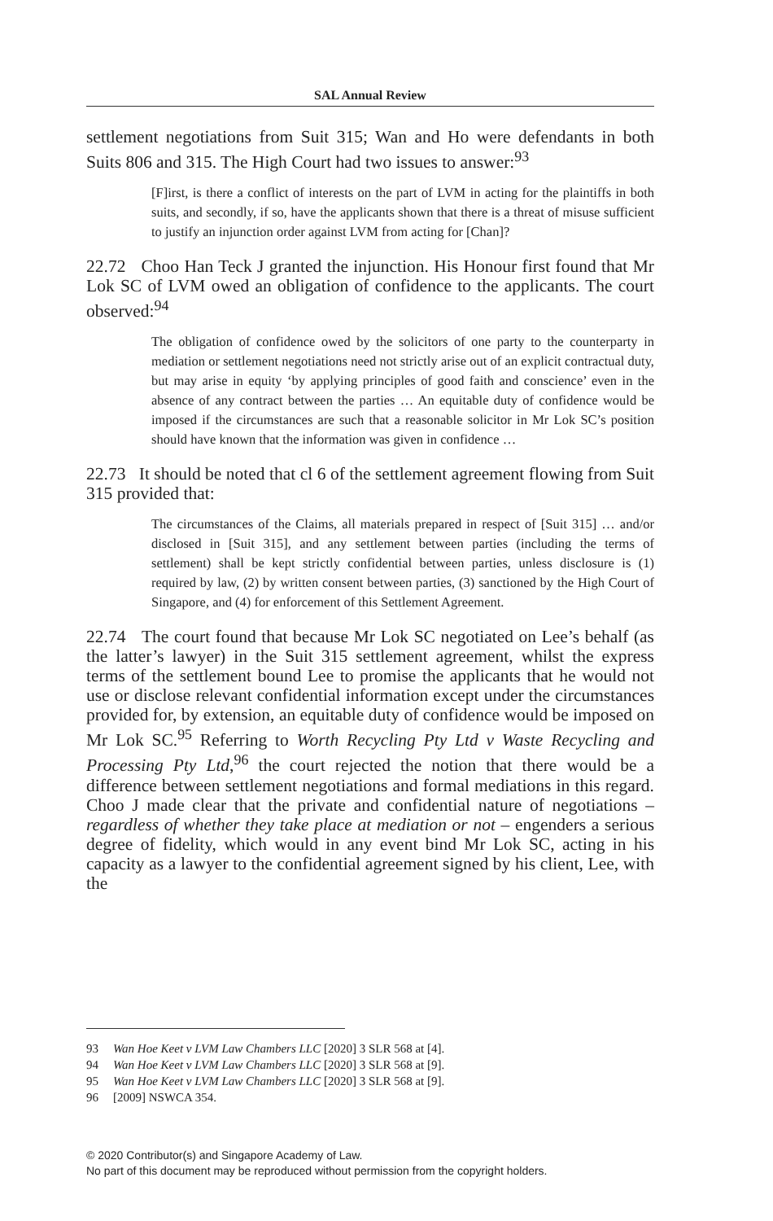SAL Annual Review
settlement negotiations from Suit 315; Wan and Ho were defendants in both Suits 806 and 315. The High Court had two issues to answer:<sup>93</sup>
[F]irst, is there a conflict of interests on the part of LVM in acting for the plaintiffs in both suits, and secondly, if so, have the applicants shown that there is a threat of misuse sufficient to justify an injunction order against LVM from acting for [Chan]?
22.72 Choo Han Teck J granted the injunction. His Honour first found that Mr Lok SC of LVM owed an obligation of confidence to the applicants. The court observed:<sup>94</sup>
The obligation of confidence owed by the solicitors of one party to the counterparty in mediation or settlement negotiations need not strictly arise out of an explicit contractual duty, but may arise in equity ‘by applying principles of good faith and conscience’ even in the absence of any contract between the parties … An equitable duty of confidence would be imposed if the circumstances are such that a reasonable solicitor in Mr Lok SC’s position should have known that the information was given in confidence …
22.73 It should be noted that cl 6 of the settlement agreement flowing from Suit 315 provided that:
The circumstances of the Claims, all materials prepared in respect of [Suit 315] … and/or disclosed in [Suit 315], and any settlement between parties (including the terms of settlement) shall be kept strictly confidential between parties, unless disclosure is (1) required by law, (2) by written consent between parties, (3) sanctioned by the High Court of Singapore, and (4) for enforcement of this Settlement Agreement.
22.74 The court found that because Mr Lok SC negotiated on Lee’s behalf (as the latter’s lawyer) in the Suit 315 settlement agreement, whilst the express terms of the settlement bound Lee to promise the applicants that he would not use or disclose relevant confidential information except under the circumstances provided for, by extension, an equitable duty of confidence would be imposed on Mr Lok SC.<sup>95</sup> Referring to Worth Recycling Pty Ltd v Waste Recycling and Processing Pty Ltd,<sup>96</sup> the court rejected the notion that there would be a difference between settlement negotiations and formal mediations in this regard. Choo J made clear that the private and confidential nature of negotiations – regardless of whether they take place at mediation or not – engenders a serious degree of fidelity, which would in any event bind Mr Lok SC, acting in his capacity as a lawyer to the confidential agreement signed by his client, Lee, with the
93 Wan Hoe Keet v LVM Law Chambers LLC [2020] 3 SLR 568 at [4].
94 Wan Hoe Keet v LVM Law Chambers LLC [2020] 3 SLR 568 at [9].
95 Wan Hoe Keet v LVM Law Chambers LLC [2020] 3 SLR 568 at [9].
96 [2009] NSWCA 354.
© 2020 Contributor(s) and Singapore Academy of Law.
No part of this document may be reproduced without permission from the copyright holders.